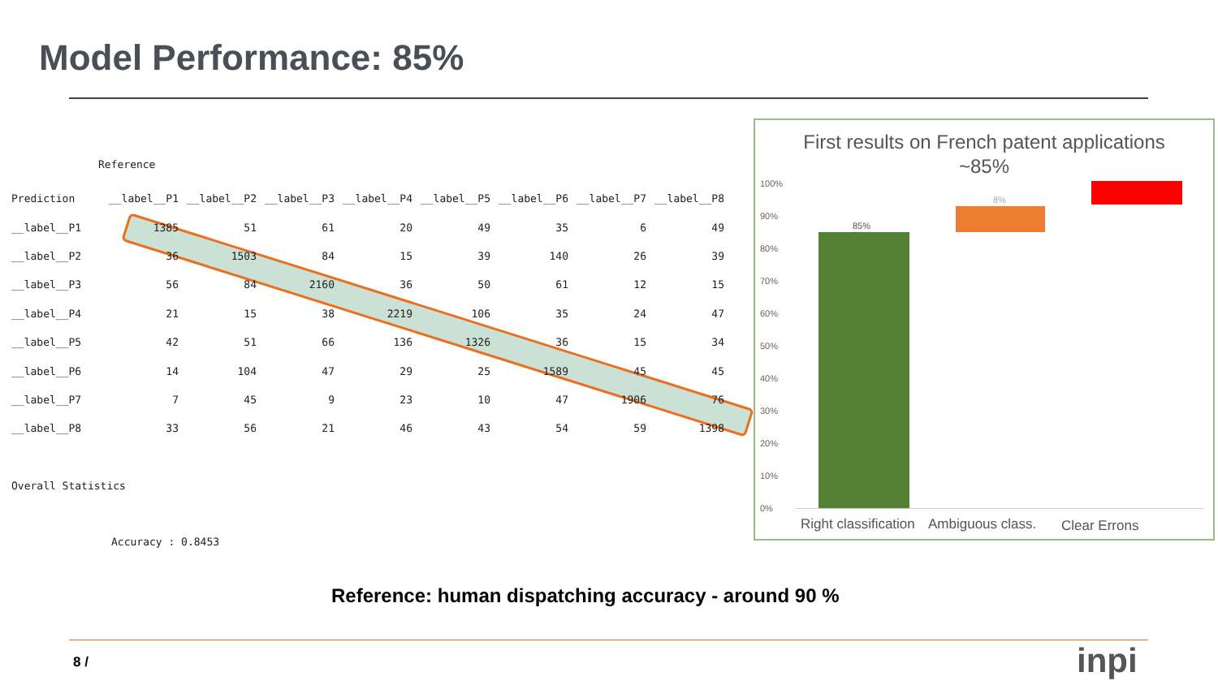Model Performance: 85%
Reference
| Prediction | __label__P1 | __label__P2 | __label__P3 | __label__P4 | __label__P5 | __label__P6 | __label__P7 | __label__P8 |
| --- | --- | --- | --- | --- | --- | --- | --- | --- |
| __label__P1 | 1385 | 51 | 61 | 20 | 49 | 35 | 6 | 49 |
| __label__P2 | 36 | 1503 | 84 | 15 | 39 | 140 | 26 | 39 |
| __label__P3 | 56 | 84 | 2160 | 36 | 50 | 61 | 12 | 15 |
| __label__P4 | 21 | 15 | 38 | 2219 | 106 | 35 | 24 | 47 |
| __label__P5 | 42 | 51 | 66 | 136 | 1326 | 36 | 15 | 34 |
| __label__P6 | 14 | 104 | 47 | 29 | 25 | 1589 | 45 | 45 |
| __label__P7 | 7 | 45 | 9 | 23 | 10 | 47 | 1906 | 76 |
| __label__P8 | 33 | 56 | 21 | 46 | 43 | 54 | 59 | 1398 |
Overall Statistics
Accuracy : 0.8453
First results on French patent applications
~85%
100%
90%
80%
70%
60%
50%
40%
30%
20%
10%
0%
85%
8%
Right classification Ambiguous class. Clear Errons
Reference: human dispatching accuracy - around 90 %
8 / inpi